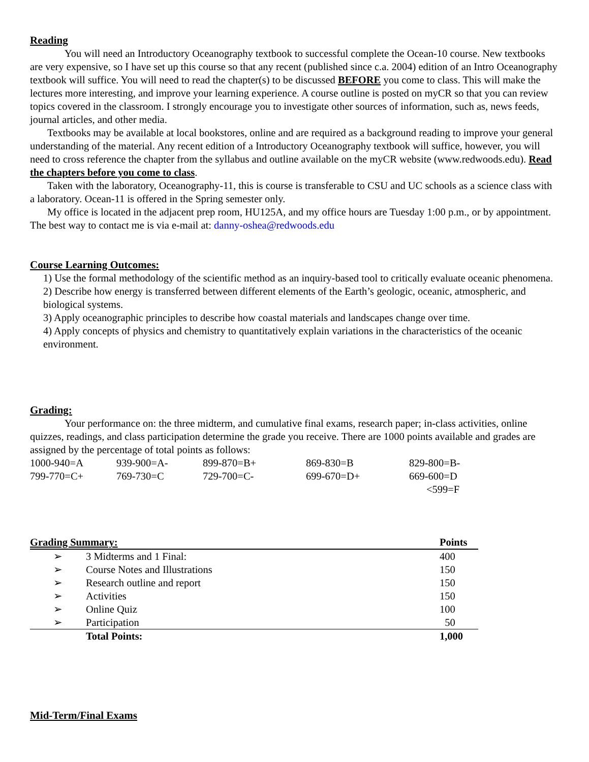Reading
You will need an Introductory Oceanography textbook to successful complete the Ocean-10 course. New textbooks are very expensive, so I have set up this course so that any recent (published since c.a. 2004) edition of an Intro Oceanography textbook will suffice. You will need to read the chapter(s) to be discussed BEFORE you come to class. This will make the lectures more interesting, and improve your learning experience. A course outline is posted on myCR so that you can review topics covered in the classroom. I strongly encourage you to investigate other sources of information, such as, news feeds, journal articles, and other media.
Textbooks may be available at local bookstores, online and are required as a background reading to improve your general understanding of the material. Any recent edition of a Introductory Oceanography textbook will suffice, however, you will need to cross reference the chapter from the syllabus and outline available on the myCR website (www.redwoods.edu). Read the chapters before you come to class.
Taken with the laboratory, Oceanography-11, this is course is transferable to CSU and UC schools as a science class with a laboratory. Ocean-11 is offered in the Spring semester only.
My office is located in the adjacent prep room, HU125A, and my office hours are Tuesday 1:00 p.m., or by appointment. The best way to contact me is via e-mail at: danny-oshea@redwoods.edu
Course Learning Outcomes:
1) Use the formal methodology of the scientific method as an inquiry-based tool to critically evaluate oceanic phenomena.
2) Describe how energy is transferred between different elements of the Earth’s geologic, oceanic, atmospheric, and biological systems.
3) Apply oceanographic principles to describe how coastal materials and landscapes change over time.
4) Apply concepts of physics and chemistry to quantitatively explain variations in the characteristics of the oceanic environment.
Grading:
Your performance on: the three midterm, and cumulative final exams, research paper; in-class activities, online quizzes, readings, and class participation determine the grade you receive. There are 1000 points available and grades are assigned by the percentage of total points as follows:
| 1000-940=A | 939-900=A- | 899-870=B+ | 869-830=B | 829-800=B- |
| 799-770=C+ | 769-730=C | 729-700=C- | 699-670=D+ | 669-600=D |
| | | | | <599=F |
| Grading Summary: | | Points |
| --- | --- | --- |
| ➢ | 3 Midterms and 1 Final: | 400 |
| ➢ | Course Notes and Illustrations | 150 |
| ➢ | Research outline and report | 150 |
| ➢ | Activities | 150 |
| ➢ | Online Quiz | 100 |
| ➢ | Participation | 50 |
| | Total Points: | 1,000 |
Mid-Term/Final Exams